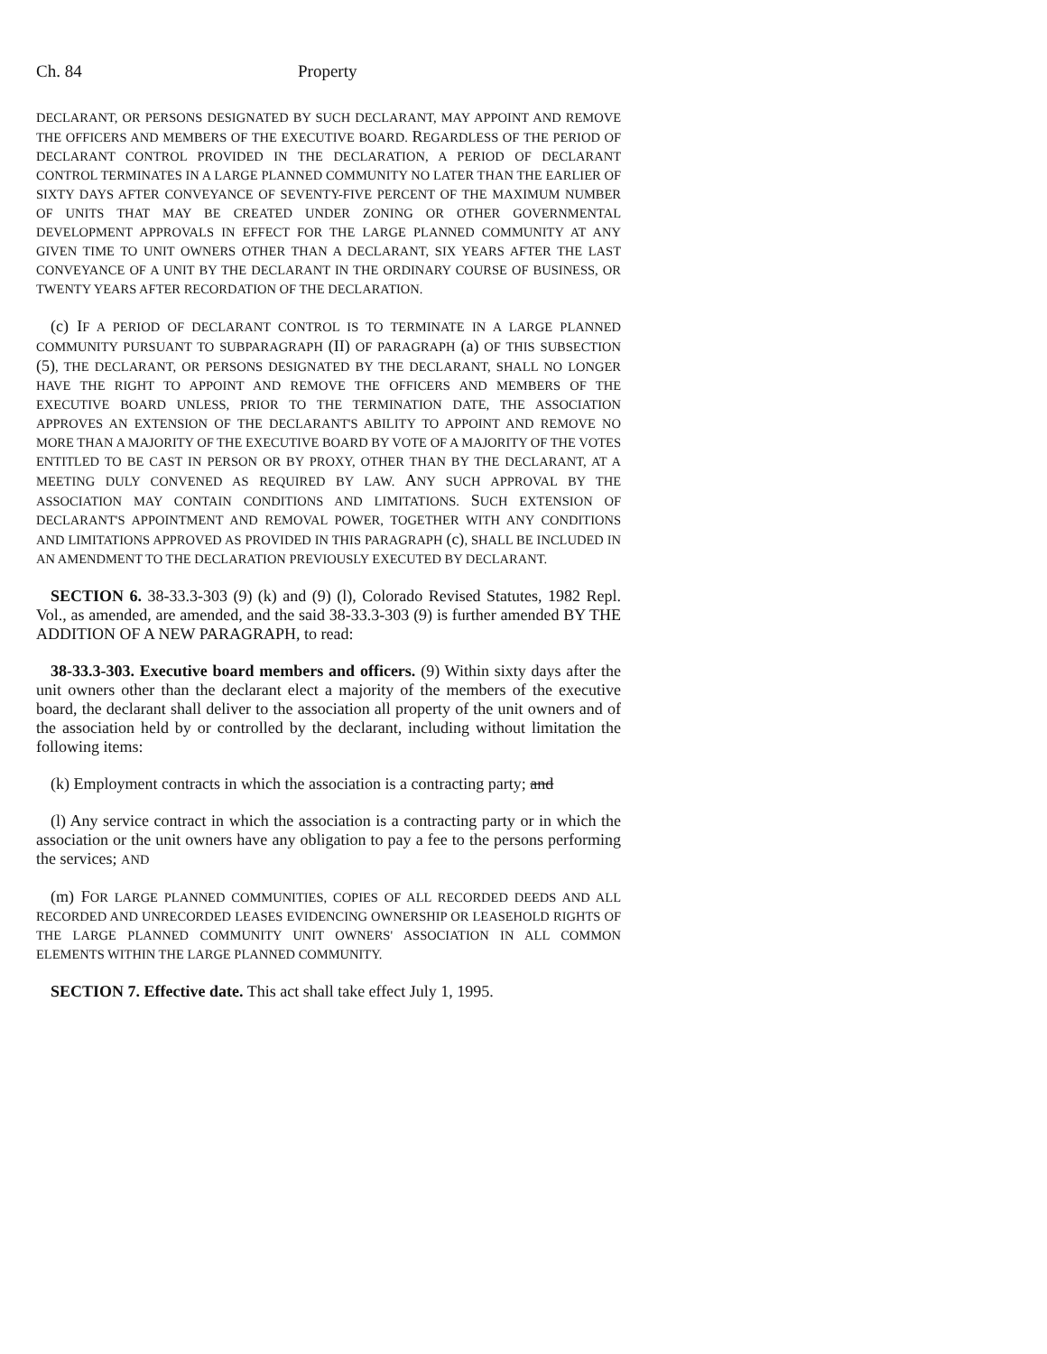Ch. 84 Property
DECLARANT, OR PERSONS DESIGNATED BY SUCH DECLARANT, MAY APPOINT AND REMOVE THE OFFICERS AND MEMBERS OF THE EXECUTIVE BOARD. REGARDLESS OF THE PERIOD OF DECLARANT CONTROL PROVIDED IN THE DECLARATION, A PERIOD OF DECLARANT CONTROL TERMINATES IN A LARGE PLANNED COMMUNITY NO LATER THAN THE EARLIER OF SIXTY DAYS AFTER CONVEYANCE OF SEVENTY-FIVE PERCENT OF THE MAXIMUM NUMBER OF UNITS THAT MAY BE CREATED UNDER ZONING OR OTHER GOVERNMENTAL DEVELOPMENT APPROVALS IN EFFECT FOR THE LARGE PLANNED COMMUNITY AT ANY GIVEN TIME TO UNIT OWNERS OTHER THAN A DECLARANT, SIX YEARS AFTER THE LAST CONVEYANCE OF A UNIT BY THE DECLARANT IN THE ORDINARY COURSE OF BUSINESS, OR TWENTY YEARS AFTER RECORDATION OF THE DECLARATION.
(c) IF A PERIOD OF DECLARANT CONTROL IS TO TERMINATE IN A LARGE PLANNED COMMUNITY PURSUANT TO SUBPARAGRAPH (II) OF PARAGRAPH (a) OF THIS SUBSECTION (5), THE DECLARANT, OR PERSONS DESIGNATED BY THE DECLARANT, SHALL NO LONGER HAVE THE RIGHT TO APPOINT AND REMOVE THE OFFICERS AND MEMBERS OF THE EXECUTIVE BOARD UNLESS, PRIOR TO THE TERMINATION DATE, THE ASSOCIATION APPROVES AN EXTENSION OF THE DECLARANT'S ABILITY TO APPOINT AND REMOVE NO MORE THAN A MAJORITY OF THE EXECUTIVE BOARD BY VOTE OF A MAJORITY OF THE VOTES ENTITLED TO BE CAST IN PERSON OR BY PROXY, OTHER THAN BY THE DECLARANT, AT A MEETING DULY CONVENED AS REQUIRED BY LAW. ANY SUCH APPROVAL BY THE ASSOCIATION MAY CONTAIN CONDITIONS AND LIMITATIONS. SUCH EXTENSION OF DECLARANT'S APPOINTMENT AND REMOVAL POWER, TOGETHER WITH ANY CONDITIONS AND LIMITATIONS APPROVED AS PROVIDED IN THIS PARAGRAPH (c), SHALL BE INCLUDED IN AN AMENDMENT TO THE DECLARATION PREVIOUSLY EXECUTED BY DECLARANT.
SECTION 6. 38-33.3-303 (9) (k) and (9) (l), Colorado Revised Statutes, 1982 Repl. Vol., as amended, are amended, and the said 38-33.3-303 (9) is further amended BY THE ADDITION OF A NEW PARAGRAPH, to read:
38-33.3-303. Executive board members and officers. (9) Within sixty days after the unit owners other than the declarant elect a majority of the members of the executive board, the declarant shall deliver to the association all property of the unit owners and of the association held by or controlled by the declarant, including without limitation the following items:
(k) Employment contracts in which the association is a contracting party; and
(l) Any service contract in which the association is a contracting party or in which the association or the unit owners have any obligation to pay a fee to the persons performing the services; AND
(m) FOR LARGE PLANNED COMMUNITIES, COPIES OF ALL RECORDED DEEDS AND ALL RECORDED AND UNRECORDED LEASES EVIDENCING OWNERSHIP OR LEASEHOLD RIGHTS OF THE LARGE PLANNED COMMUNITY UNIT OWNERS' ASSOCIATION IN ALL COMMON ELEMENTS WITHIN THE LARGE PLANNED COMMUNITY.
SECTION 7. Effective date. This act shall take effect July 1, 1995.